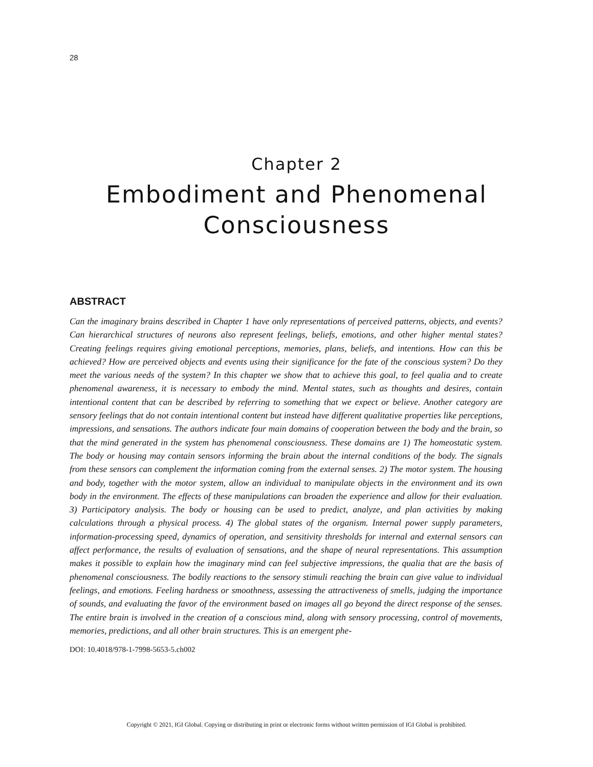28
Chapter 2
Embodiment and Phenomenal
Consciousness
ABSTRACT
Can the imaginary brains described in Chapter 1 have only representations of perceived patterns, objects, and events? Can hierarchical structures of neurons also represent feelings, beliefs, emotions, and other higher mental states? Creating feelings requires giving emotional perceptions, memories, plans, beliefs, and intentions. How can this be achieved? How are perceived objects and events using their significance for the fate of the conscious system? Do they meet the various needs of the system? In this chapter we show that to achieve this goal, to feel qualia and to create phenomenal awareness, it is necessary to embody the mind. Mental states, such as thoughts and desires, contain intentional content that can be described by referring to something that we expect or believe. Another category are sensory feelings that do not contain intentional content but instead have different qualitative properties like perceptions, impressions, and sensations. The authors indicate four main domains of cooperation between the body and the brain, so that the mind generated in the system has phenomenal consciousness. These domains are 1) The homeostatic system. The body or housing may contain sensors informing the brain about the internal conditions of the body. The signals from these sensors can complement the information coming from the external senses. 2) The motor system. The housing and body, together with the motor system, allow an individual to manipulate objects in the environment and its own body in the environment. The effects of these manipulations can broaden the experience and allow for their evaluation. 3) Participatory analysis. The body or housing can be used to predict, analyze, and plan activities by making calculations through a physical process. 4) The global states of the organism. Internal power supply parameters, information-processing speed, dynamics of operation, and sensitivity thresholds for internal and external sensors can affect performance, the results of evaluation of sensations, and the shape of neural representations. This assumption makes it possible to explain how the imaginary mind can feel subjective impressions, the qualia that are the basis of phenomenal consciousness. The bodily reactions to the sensory stimuli reaching the brain can give value to individual feelings, and emotions. Feeling hardness or smoothness, assessing the attractiveness of smells, judging the importance of sounds, and evaluating the favor of the environment based on images all go beyond the direct response of the senses. The entire brain is involved in the creation of a conscious mind, along with sensory processing, control of movements, memories, predictions, and all other brain structures. This is an emergent phe-
DOI: 10.4018/978-1-7998-5653-5.ch002
Copyright © 2021, IGI Global. Copying or distributing in print or electronic forms without written permission of IGI Global is prohibited.